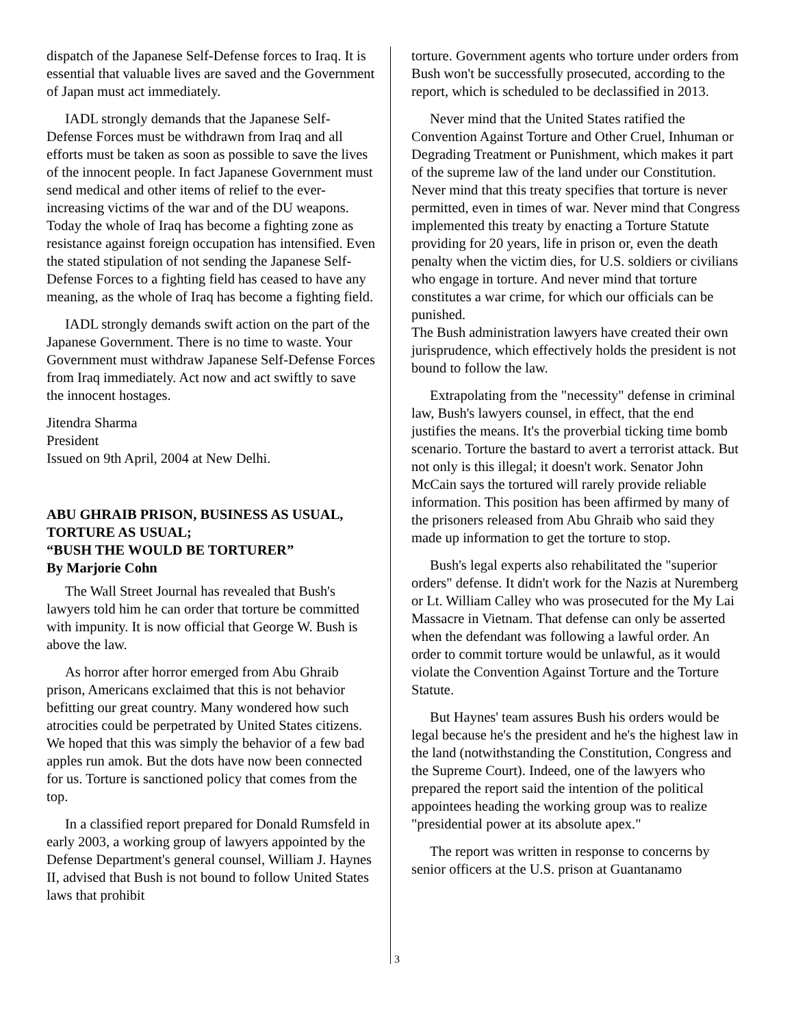dispatch of the Japanese Self-Defense forces to Iraq. It is essential that valuable lives are saved and the Government of Japan must act immediately.
IADL strongly demands that the Japanese Self-Defense Forces must be withdrawn from Iraq and all efforts must be taken as soon as possible to save the lives of the innocent people. In fact Japanese Government must send medical and other items of relief to the ever-increasing victims of the war and of the DU weapons. Today the whole of Iraq has become a fighting zone as resistance against foreign occupation has intensified. Even the stated stipulation of not sending the Japanese Self-Defense Forces to a fighting field has ceased to have any meaning, as the whole of Iraq has become a fighting field.
IADL strongly demands swift action on the part of the Japanese Government. There is no time to waste. Your Government must withdraw Japanese Self-Defense Forces from Iraq immediately. Act now and act swiftly to save the innocent hostages.
Jitendra Sharma
President
Issued on 9th April, 2004 at New Delhi.
ABU GHRAIB PRISON, BUSINESS AS USUAL, TORTURE AS USUAL;
“BUSH THE WOULD BE TORTURER”
By Marjorie Cohn
The Wall Street Journal has revealed that Bush's lawyers told him he can order that torture be committed with impunity. It is now official that George W. Bush is above the law.
As horror after horror emerged from Abu Ghraib prison, Americans exclaimed that this is not behavior befitting our great country. Many wondered how such atrocities could be perpetrated by United States citizens. We hoped that this was simply the behavior of a few bad apples run amok. But the dots have now been connected for us. Torture is sanctioned policy that comes from the top.
In a classified report prepared for Donald Rumsfeld in early 2003, a working group of lawyers appointed by the Defense Department's general counsel, William J. Haynes II, advised that Bush is not bound to follow United States laws that prohibit
torture. Government agents who torture under orders from Bush won't be successfully prosecuted, according to the report, which is scheduled to be declassified in 2013.
Never mind that the United States ratified the Convention Against Torture and Other Cruel, Inhuman or Degrading Treatment or Punishment, which makes it part of the supreme law of the land under our Constitution. Never mind that this treaty specifies that torture is never permitted, even in times of war. Never mind that Congress implemented this treaty by enacting a Torture Statute providing for 20 years, life in prison or, even the death penalty when the victim dies, for U.S. soldiers or civilians who engage in torture. And never mind that torture constitutes a war crime, for which our officials can be punished.
The Bush administration lawyers have created their own jurisprudence, which effectively holds the president is not bound to follow the law.
Extrapolating from the "necessity" defense in criminal law, Bush's lawyers counsel, in effect, that the end justifies the means. It's the proverbial ticking time bomb scenario. Torture the bastard to avert a terrorist attack. But not only is this illegal; it doesn't work. Senator John McCain says the tortured will rarely provide reliable information. This position has been affirmed by many of the prisoners released from Abu Ghraib who said they made up information to get the torture to stop.
Bush's legal experts also rehabilitated the "superior orders" defense. It didn't work for the Nazis at Nuremberg or Lt. William Calley who was prosecuted for the My Lai Massacre in Vietnam. That defense can only be asserted when the defendant was following a lawful order. An order to commit torture would be unlawful, as it would violate the Convention Against Torture and the Torture Statute.
But Haynes' team assures Bush his orders would be legal because he's the president and he's the highest law in the land (notwithstanding the Constitution, Congress and the Supreme Court). Indeed, one of the lawyers who prepared the report said the intention of the political appointees heading the working group was to realize "presidential power at its absolute apex."
The report was written in response to concerns by senior officers at the U.S. prison at Guantanamo
3